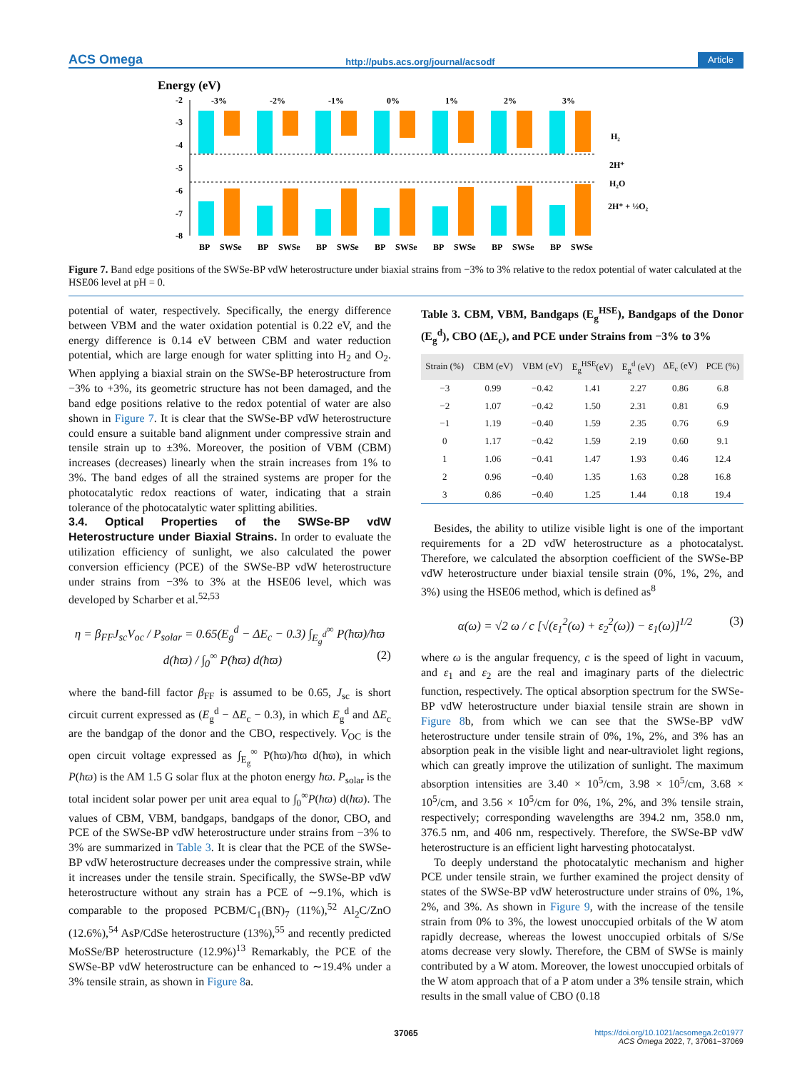ACS Omega http://pubs.acs.org/journal/acsodf Article
Energy (eV)
-2
-3
-4
-5
-6
-7
-8
-3%
BP
SWSe
-2%
BP
SWSe
-1%
BP
SWSe
0%
BP
SWSe
1%
BP
SWSe
2%
BP
SWSe
3%
BP
SWSe
H₂
2H⁺
H₂O
2H⁺ + ½O₂
Figure 7. Band edge positions of the SWSe-BP vdW heterostructure under biaxial strains from −3% to 3% relative to the redox potential of water calculated at the HSE06 level at pH = 0.
potential of water, respectively. Specifically, the energy difference between VBM and the water oxidation potential is 0.22 eV, and the energy difference is 0.14 eV between CBM and water reduction potential, which are large enough for water splitting into H<sub>2</sub> and O<sub>2</sub>. When applying a biaxial strain on the SWSe-BP heterostructure from −3% to +3%, its geometric structure has not been damaged, and the band edge positions relative to the redox potential of water are also shown in Figure 7. It is clear that the SWSe-BP vdW heterostructure could ensure a suitable band alignment under compressive strain and tensile strain up to ±3%. Moreover, the position of VBM (CBM) increases (decreases) linearly when the strain increases from 1% to 3%. The band edges of all the strained systems are proper for the photocatalytic redox reactions of water, indicating that a strain tolerance of the photocatalytic water splitting abilities.
3.4. Optical Properties of the SWSe-BP vdW Heterostructure under Biaxial Strains.
In order to evaluate the utilization efficiency of sunlight, we also calculated the power conversion efficiency (PCE) of the SWSe-BP vdW heterostructure under strains from −3% to 3% at the HSE06 level, which was developed by Scharber et al.<sup>52,53</sup>
η = β<sub>FF</sub>J<sub>sc</sub>V<sub>oc</sub> / P<sub>solar</sub> = 0.65(E<sub>g</sub><sup>d</sup> − ΔE<sub>c</sub> − 0.3) ∫<sub>E<sub>g</sub><sup>d</sup></sub><sup>∞</sup> P(ħϖ)/ħϖ d(ħϖ) / ∫<sub>0</sub><sup>∞</sup> P(ħϖ) d(ħϖ) (2)
where the band-fill factor β<sub>FF</sub> is assumed to be 0.65, J<sub>sc</sub> is short circuit current expressed as (E<sub>g</sub><sup>d</sup> − ΔE<sub>c</sub> − 0.3), in which E<sub>g</sub><sup>d</sup> and ΔE<sub>c</sub> are the bandgap of the donor and the CBO, respectively. V<sub>OC</sub> is the open circuit voltage expressed as ∫<sub>E<sub>g</sub></sub><sup>∞</sup> P(ħϖ)/ħϖ d(ħϖ), in which P(ħϖ) is the AM 1.5 G solar flux at the photon energy ħϖ. P<sub>solar</sub> is the total incident solar power per unit area equal to ∫<sub>0</sub><sup>∞</sup>P(ħϖ) d(ħϖ). The values of CBM, VBM, bandgaps, bandgaps of the donor, CBO, and PCE of the SWSe-BP vdW heterostructure under strains from −3% to 3% are summarized in Table 3. It is clear that the PCE of the SWSe-BP vdW heterostructure decreases under the compressive strain, while it increases under the tensile strain. Specifically, the SWSe-BP vdW heterostructure without any strain has a PCE of ∼9.1%, which is comparable to the proposed PCBM/C<sub>1</sub>(BN)<sub>7</sub> (11%),<sup>52</sup> Al<sub>2</sub>C/ZnO (12.6%),<sup>54</sup> AsP/CdSe heterostructure (13%),<sup>55</sup> and recently predicted MoSSe/BP heterostructure (12.9%)<sup>13</sup> Remarkably, the PCE of the SWSe-BP vdW heterostructure can be enhanced to ∼19.4% under a 3% tensile strain, as shown in Figure 8a.
Table 3. CBM, VBM, Bandgaps (E<sub>g</sub><sup>HSE</sup>), Bandgaps of the Donor (E<sub>g</sub><sup>d</sup>), CBO (ΔE<sub>c</sub>), and PCE under Strains from −3% to 3%
| Strain (%) | CBM (eV) | VBM (eV) | E<sub>g</sub><sup>HSE</sup>(eV) | E<sub>g</sub><sup>d</sup> (eV) | ΔE<sub>c</sub> (eV) | PCE (%) |
| --- | --- | --- | --- | --- | --- | --- |
| −3 | 0.99 | −0.42 | 1.41 | 2.27 | 0.86 | 6.8 |
| −2 | 1.07 | −0.42 | 1.50 | 2.31 | 0.81 | 6.9 |
| −1 | 1.19 | −0.40 | 1.59 | 2.35 | 0.76 | 6.9 |
| 0 | 1.17 | −0.42 | 1.59 | 2.19 | 0.60 | 9.1 |
| 1 | 1.06 | −0.41 | 1.47 | 1.93 | 0.46 | 12.4 |
| 2 | 0.96 | −0.40 | 1.35 | 1.63 | 0.28 | 16.8 |
| 3 | 0.86 | −0.40 | 1.25 | 1.44 | 0.18 | 19.4 |
Besides, the ability to utilize visible light is one of the important requirements for a 2D vdW heterostructure as a photocatalyst. Therefore, we calculated the absorption coefficient of the SWSe-BP vdW heterostructure under biaxial tensile strain (0%, 1%, 2%, and 3%) using the HSE06 method, which is defined as<sup>8</sup>
α(ω) = √2 ω / c [√(ε<sub>1</sub><sup>2</sup>(ω) + ε<sub>2</sub><sup>2</sup>(ω)) − ε<sub>1</sub>(ω)]<sup>1/2</sup> (3)
where ω is the angular frequency, c is the speed of light in vacuum, and ε<sub>1</sub> and ε<sub>2</sub> are the real and imaginary parts of the dielectric function, respectively. The optical absorption spectrum for the SWSe-BP vdW heterostructure under biaxial tensile strain are shown in Figure 8b, from which we can see that the SWSe-BP vdW heterostructure under tensile strain of 0%, 1%, 2%, and 3% has an absorption peak in the visible light and near-ultraviolet light regions, which can greatly improve the utilization of sunlight. The maximum absorption intensities are 3.40 × 10<sup>5</sup>/cm, 3.98 × 10<sup>5</sup>/cm, 3.68 × 10<sup>5</sup>/cm, and 3.56 × 10<sup>5</sup>/cm for 0%, 1%, 2%, and 3% tensile strain, respectively; corresponding wavelengths are 394.2 nm, 358.0 nm, 376.5 nm, and 406 nm, respectively. Therefore, the SWSe-BP vdW heterostructure is an efficient light harvesting photocatalyst.
To deeply understand the photocatalytic mechanism and higher PCE under tensile strain, we further examined the project density of states of the SWSe-BP vdW heterostructure under strains of 0%, 1%, 2%, and 3%. As shown in Figure 9, with the increase of the tensile strain from 0% to 3%, the lowest unoccupied orbitals of the W atom rapidly decrease, whereas the lowest unoccupied orbitals of S/Se atoms decrease very slowly. Therefore, the CBM of SWSe is mainly contributed by a W atom. Moreover, the lowest unoccupied orbitals of the W atom approach that of a P atom under a 3% tensile strain, which results in the small value of CBO (0.18
37065
https://doi.org/10.1021/acsomega.2c01977
ACS Omega 2022, 7, 37061−37069